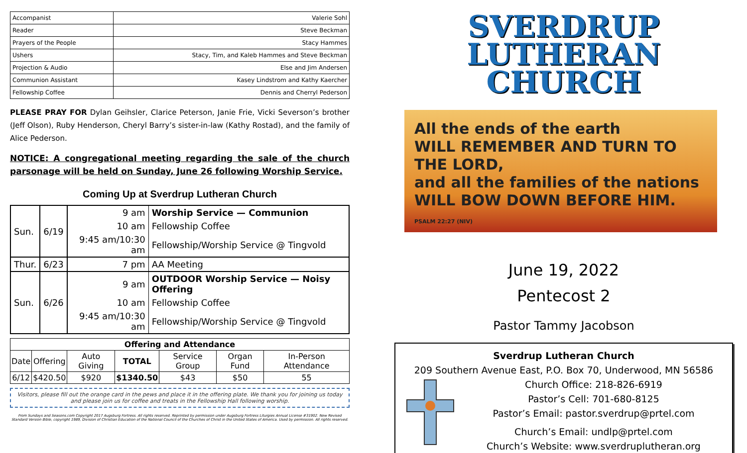| Accompanist | Valerie Sohl |
| Reader | Steve Beckman |
| Prayers of the People | Stacy Hammes |
| Ushers | Stacy, Tim, and Kaleb Hammes and Steve Beckman |
| Projection & Audio | Else and Jim Andersen |
| Communion Assistant | Kasey Lindstrom and Kathy Kaercher |
| Fellowship Coffee | Dennis and Cherryl Pederson |
PLEASE PRAY FOR Dylan Geihsler, Clarice Peterson, Janie Frie, Vicki Severson’s brother (Jeff Olson), Ruby Henderson, Cheryl Barry’s sister-in-law (Kathy Rostad), and the family of Alice Pederson.
NOTICE: A congregational meeting regarding the sale of the church parsonage will be held on Sunday, June 26 following Worship Service.
Coming Up at Sverdrup Lutheran Church
| Sun. | 6/19 | 9 am | Worship Service — Communion |
| | | 10 am | Fellowship Coffee |
| | | 9:45 am/10:30 am | Fellowship/Worship Service @ Tingvold |
| Thur. | 6/23 | 7 pm | AA Meeting |
| Sun. | 6/26 | 9 am | OUTDOOR Worship Service — Noisy Offering |
| | | 10 am | Fellowship Coffee |
| | | 9:45 am/10:30 am | Fellowship/Worship Service @ Tingvold |
| Offering and Attendance | | | | | | |
| --- | --- | --- | --- | --- | --- | --- |
| Date | Offering | Auto Giving | TOTAL | Service Group | Organ Fund | In-Person Attendance |
| 6/12 | $420.50 | $920 | $1340.50 | $43 | $50 | 55 |
Visitors, please fill out the orange card in the pews and place it in the offering plate. We thank you for joining us today and please join us for coffee and treats in the Fellowship Hall following worship.
From Sundays and Seasons.com Copyright 2017 Augsburg Fortress. All rights reserved. Reprinted by permission under Augsburg Fortress Liturgies Annual License #31902. New Revised Standard Version Bible, copyright 1989, Division of Christian Education of the National Council of the Churches of Christ in the United States of America. Used by permission. All rights reserved.
SVERDRUP LUTHERAN
CHURCH
All the ends of the earth
WILL REMEMBER AND TURN TO THE LORD,
and all the families of the nations
WILL BOW DOWN BEFORE HIM.
PSALM 22:27 (NIV)
June 19, 2022
Pentecost 2
Pastor Tammy Jacobson
Sverdrup Lutheran Church
209 Southern Avenue East, P.O. Box 70, Underwood, MN 56586
Church Office: 218-826-6919
Pastor’s Cell: 701-680-8125
Pastor’s Email: pastor.sverdrup@prtel.com
Church’s Email: undlp@prtel.com
Church’s Website: www.sverdruplutheran.org